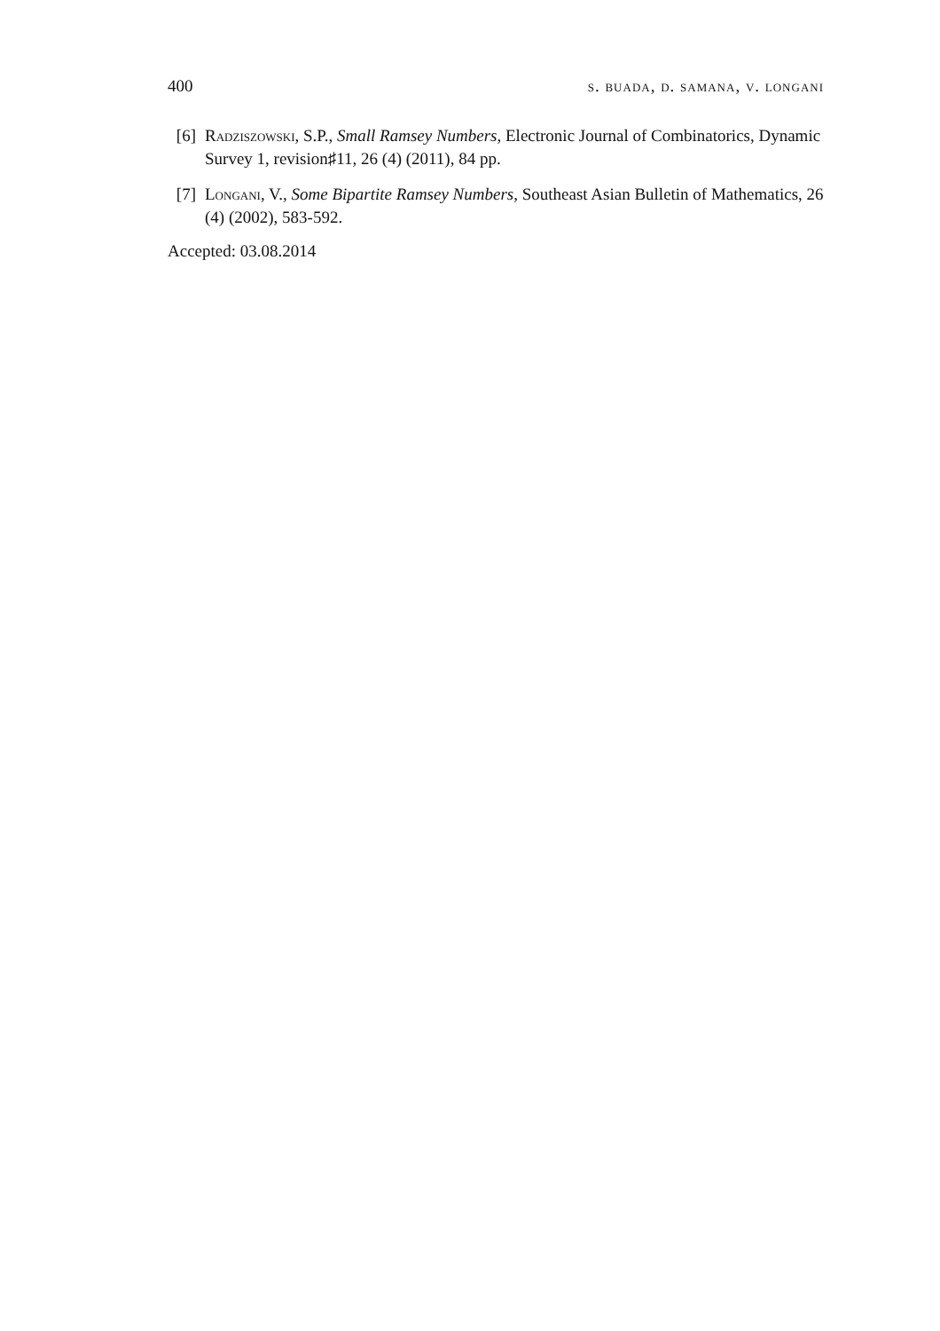400 s. buada, d. samana, v. longani
[6] Radziszowski, S.P., Small Ramsey Numbers, Electronic Journal of Combinatorics, Dynamic Survey 1, revision♯11, 26 (4) (2011), 84 pp.
[7] Longani, V., Some Bipartite Ramsey Numbers, Southeast Asian Bulletin of Mathematics, 26 (4) (2002), 583-592.
Accepted: 03.08.2014